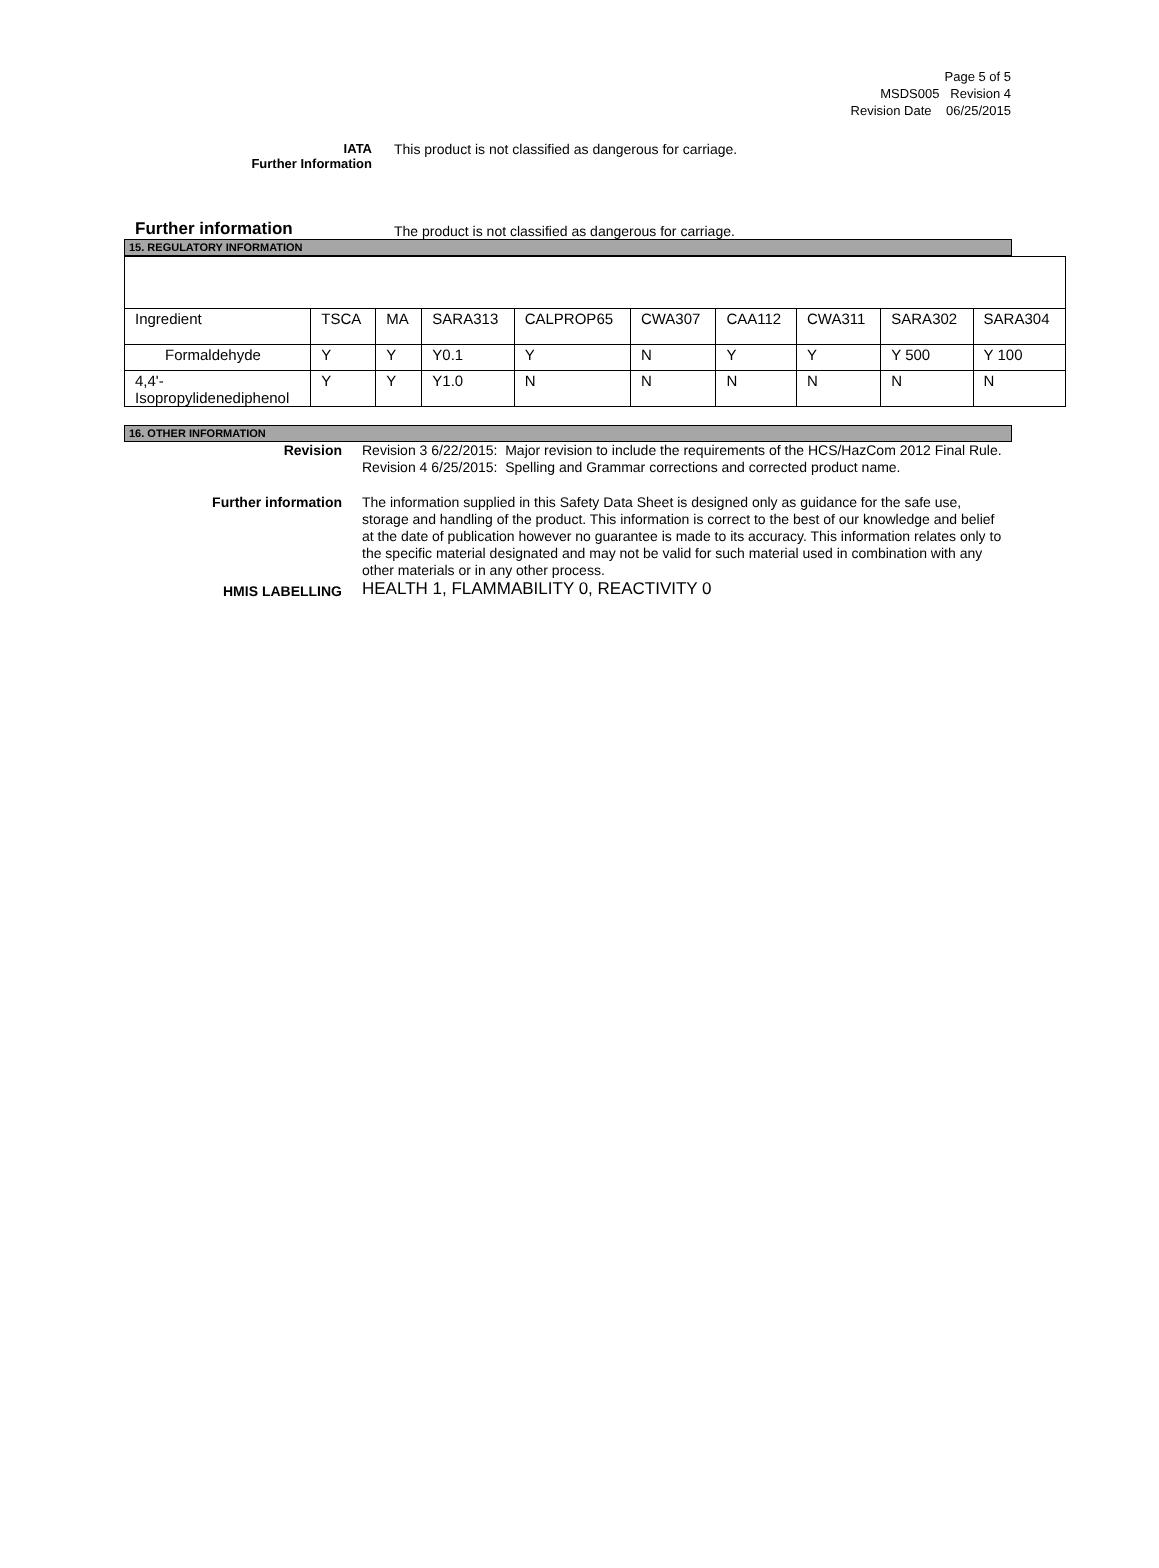Page 5 of 5
MSDS005 Revision 4
Revision Date 06/25/2015
IATA
Further Information
This product is not classified as dangerous for carriage.
Further information
The product is not classified as dangerous for carriage.
15. REGULATORY INFORMATION
| Ingredient | TSCA | MA | SARA313 | CALPROP65 | CWA307 | CAA112 | CWA311 | SARA302 | SARA304 |
| Formaldehyde | Y | Y | Y0.1 | Y | N | Y | Y | Y 500 | Y 100 |
| 4,4'- Isopropylidenediphenol | Y | Y | Y1.0 | N | N | N | N | N | N |
16. OTHER INFORMATION
Revision Revision 3 6/22/2015: Major revision to include the requirements of the HCS/HazCom 2012 Final Rule.
Revision 4 6/25/2015: Spelling and Grammar corrections and corrected product name.
Further information The information supplied in this Safety Data Sheet is designed only as guidance for the safe use, storage and handling of the product. This information is correct to the best of our knowledge and belief at the date of publication however no guarantee is made to its accuracy. This information relates only to the specific material designated and may not be valid for such material used in combination with any other materials or in any other process.
HMIS LABELLING
HEALTH 1, FLAMMABILITY 0, REACTIVITY 0